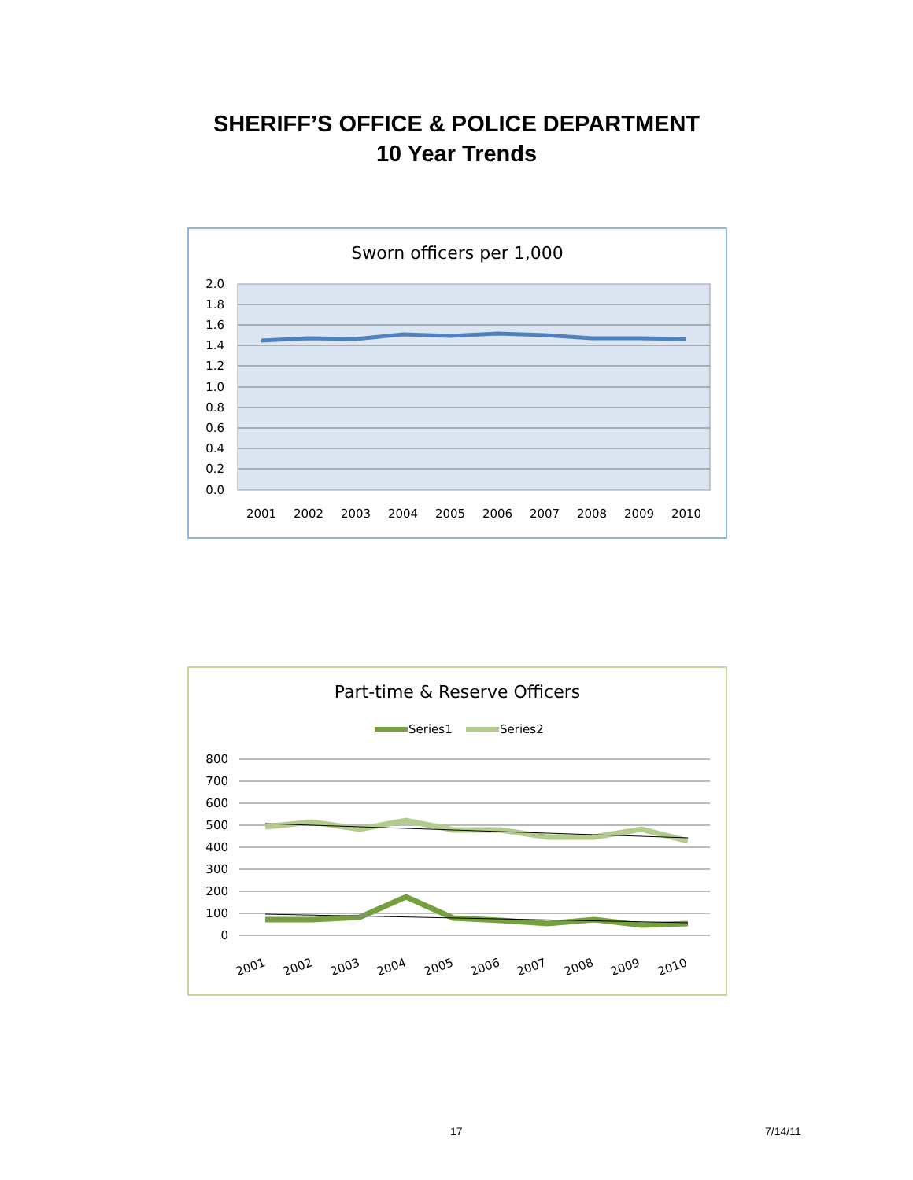SHERIFF’S OFFICE & POLICE DEPARTMENT
10 Year Trends
Sworn officers per 1,000
2.0
1.8
1.6
1.4
1.2
1.0
0.8
0.6
0.4
0.2
0.0
2001
2002
2003
2004
2005
2006
2007
2008
2009
2010
Part-time & Reserve Officers
Series1
Series2
800
700
600
500
400
300
200
100
0
2001
2002
2003
2004
2005
2006
2007
2008
2009
2010
17 7/14/11